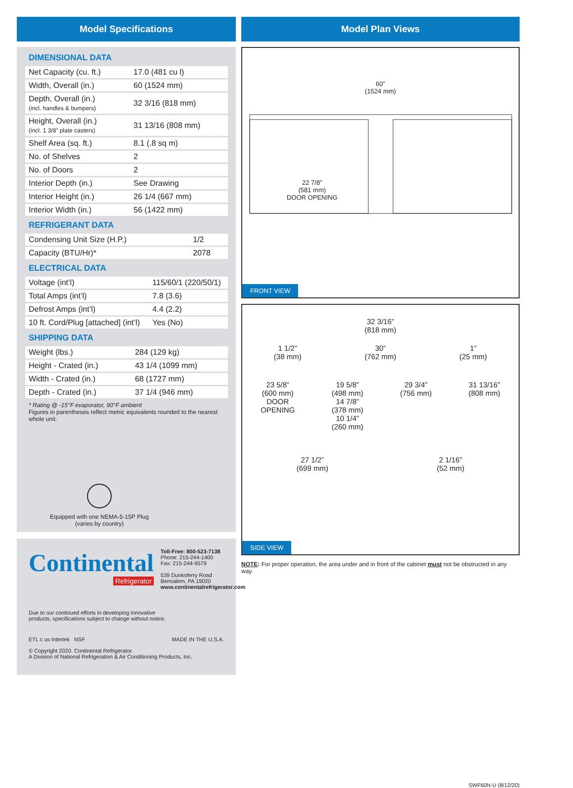Model Specifications
DIMENSIONAL DATA
| Net Capacity (cu. ft.) | 17.0 (481 cu l) |
| Width, Overall (in.) | 60 (1524 mm) |
| Depth, Overall (in.) (incl. handles & bumpers) | 32 3/16 (818 mm) |
| Height, Overall (in.) (incl. 1 3/8” plate casters) | 31 13/16 (808 mm) |
| Shelf Area (sq. ft.) | 8.1 (.8 sq m) |
| No. of Shelves | 2 |
| No. of Doors | 2 |
| Interior Depth (in.) | See Drawing |
| Interior Height (in.) | 26 1/4 (667 mm) |
| Interior Width (in.) | 56 (1422 mm) |
REFRIGERANT DATA
| Condensing Unit Size (H.P.) | 1/2 |
| Capacity (BTU/Hr)* | 2078 |
ELECTRICAL DATA
| Voltage (int’l) | 115/60/1 (220/50/1) |
| Total Amps (int’l) | 7.8 (3.6) |
| Defrost Amps (int’l) | 4.4 (2.2) |
| 10 ft. Cord/Plug [attached] (int’l) | Yes (No) |
SHIPPING DATA
| Weight (lbs.) | 284 (129 kg) |
| Height - Crated (in.) | 43 1/4 (1099 mm) |
| Width - Crated (in.) | 68 (1727 mm) |
| Depth - Crated (in.) | 37 1/4 (946 mm) |
* Rating @ -15°F evaporator, 90°F ambient
Figures in parentheses reflect metric equivalents rounded to the nearest whole unit.
Equipped with one NEMA-5-15P Plug
(varies by country)
Continental
Refrigerator
Toll-Free: 800-523-7138
Phone: 215-244-1400
Fax: 215-244-9579
539 Dunksferry Road
Bensalem, PA 19020
www.continentalrefrigerator.com
Due to our continued efforts in developing innovative
products, specifications subject to change without notice.
ETL c us Intertek NSF
MADE IN THE U.S.A.
© Copyright 2020. Continental Refrigerator.
A Division of National Refrigeration & Air Conditioning Products, Inc.
Model Plan Views
60”
(1524 mm)
22 7/8”
(581 mm)
DOOR OPENING
FRONT VIEW
32 3/16”
(818 mm)
1 1/2”
(38 mm) 30”
(762 mm) 1”
(25 mm)
23 5/8”
(600 mm)
DOOR
OPENING 19 5/8”
(498 mm)
14 7/8”
(378 mm)
10 1/4”
(260 mm) 29 3/4”
(756 mm) 31 13/16”
(808 mm)
27 1/2”
(699 mm) 2 1/16”
(52 mm)
SIDE VIEW
NOTE: For proper operation, the area under and in front of the cabinet must not be obstructed in any way.
SWF60N-U (8/12/20)